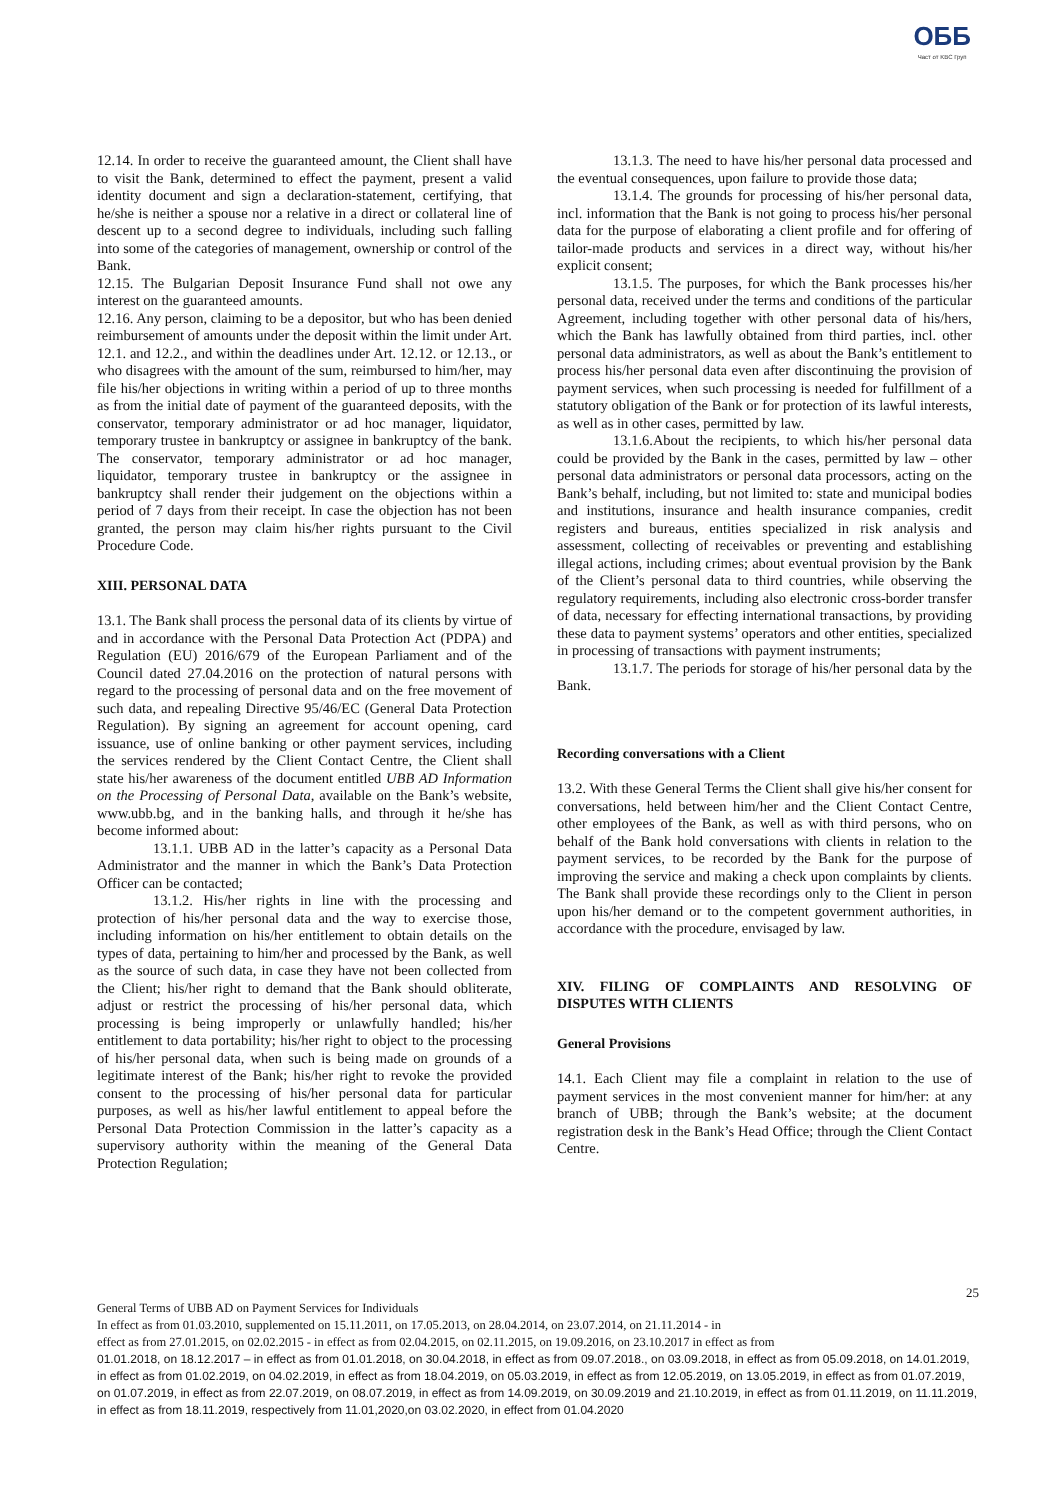ОББ
Част от KBC Груп
12.14. In order to receive the guaranteed amount, the Client shall have to visit the Bank, determined to effect the payment, present a valid identity document and sign a declaration-statement, certifying, that he/she is neither a spouse nor a relative in a direct or collateral line of descent up to a second degree to individuals, including such falling into some of the categories of management, ownership or control of the Bank.
12.15. The Bulgarian Deposit Insurance Fund shall not owe any interest on the guaranteed amounts.
12.16. Any person, claiming to be a depositor, but who has been denied reimbursement of amounts under the deposit within the limit under Art. 12.1. and 12.2., and within the deadlines under Art. 12.12. or 12.13., or who disagrees with the amount of the sum, reimbursed to him/her, may file his/her objections in writing within a period of up to three months as from the initial date of payment of the guaranteed deposits, with the conservator, temporary administrator or ad hoc manager, liquidator, temporary trustee in bankruptcy or assignee in bankruptcy of the bank. The conservator, temporary administrator or ad hoc manager, liquidator, temporary trustee in bankruptcy or the assignee in bankruptcy shall render their judgement on the objections within a period of 7 days from their receipt. In case the objection has not been granted, the person may claim his/her rights pursuant to the Civil Procedure Code.
XIII. PERSONAL DATA
13.1. The Bank shall process the personal data of its clients by virtue of and in accordance with the Personal Data Protection Act (PDPA) and Regulation (EU) 2016/679 of the European Parliament and of the Council dated 27.04.2016 on the protection of natural persons with regard to the processing of personal data and on the free movement of such data, and repealing Directive 95/46/EC (General Data Protection Regulation). By signing an agreement for account opening, card issuance, use of online banking or other payment services, including the services rendered by the Client Contact Centre, the Client shall state his/her awareness of the document entitled UBB AD Information on the Processing of Personal Data, available on the Bank’s website, www.ubb.bg, and in the banking halls, and through it he/she has become informed about:
13.1.1. UBB AD in the latter’s capacity as a Personal Data Administrator and the manner in which the Bank’s Data Protection Officer can be contacted;
13.1.2. His/her rights in line with the processing and protection of his/her personal data and the way to exercise those, including information on his/her entitlement to obtain details on the types of data, pertaining to him/her and processed by the Bank, as well as the source of such data, in case they have not been collected from the Client; his/her right to demand that the Bank should obliterate, adjust or restrict the processing of his/her personal data, which processing is being improperly or unlawfully handled; his/her entitlement to data portability; his/her right to object to the processing of his/her personal data, when such is being made on grounds of a legitimate interest of the Bank; his/her right to revoke the provided consent to the processing of his/her personal data for particular purposes, as well as his/her lawful entitlement to appeal before the Personal Data Protection Commission in the latter’s capacity as a supervisory authority within the meaning of the General Data Protection Regulation;
13.1.3. The need to have his/her personal data processed and the eventual consequences, upon failure to provide those data;
13.1.4. The grounds for processing of his/her personal data, incl. information that the Bank is not going to process his/her personal data for the purpose of elaborating a client profile and for offering of tailor-made products and services in a direct way, without his/her explicit consent;
13.1.5. The purposes, for which the Bank processes his/her personal data, received under the terms and conditions of the particular Agreement, including together with other personal data of his/hers, which the Bank has lawfully obtained from third parties, incl. other personal data administrators, as well as about the Bank’s entitlement to process his/her personal data even after discontinuing the provision of payment services, when such processing is needed for fulfillment of a statutory obligation of the Bank or for protection of its lawful interests, as well as in other cases, permitted by law.
13.1.6.About the recipients, to which his/her personal data could be provided by the Bank in the cases, permitted by law – other personal data administrators or personal data processors, acting on the Bank’s behalf, including, but not limited to: state and municipal bodies and institutions, insurance and health insurance companies, credit registers and bureaus, entities specialized in risk analysis and assessment, collecting of receivables or preventing and establishing illegal actions, including crimes; about eventual provision by the Bank of the Client’s personal data to third countries, while observing the regulatory requirements, including also electronic cross-border transfer of data, necessary for effecting international transactions, by providing these data to payment systems’ operators and other entities, specialized in processing of transactions with payment instruments;
13.1.7. The periods for storage of his/her personal data by the Bank.
Recording conversations with a Client
13.2. With these General Terms the Client shall give his/her consent for conversations, held between him/her and the Client Contact Centre, other employees of the Bank, as well as with third persons, who on behalf of the Bank hold conversations with clients in relation to the payment services, to be recorded by the Bank for the purpose of improving the service and making a check upon complaints by clients. The Bank shall provide these recordings only to the Client in person upon his/her demand or to the competent government authorities, in accordance with the procedure, envisaged by law.
XIV. FILING OF COMPLAINTS AND RESOLVING OF DISPUTES WITH CLIENTS
General Provisions
14.1. Each Client may file a complaint in relation to the use of payment services in the most convenient manner for him/her: at any branch of UBB; through the Bank’s website; at the document registration desk in the Bank’s Head Office; through the Client Contact Centre.
25
General Terms of UBB AD on Payment Services for Individuals
In effect as from 01.03.2010, supplemented on 15.11.2011, on 17.05.2013, on 28.04.2014, on 23.07.2014, on 21.11.2014 - in
effect as from 27.01.2015, on 02.02.2015 - in effect as from 02.04.2015, on 02.11.2015, on 19.09.2016, on 23.10.2017 in effect as from
01.01.2018, on 18.12.2017 – in effect as from 01.01.2018, on 30.04.2018, in effect as from 09.07.2018., on 03.09.2018, in effect as from 05.09.2018, on 14.01.2019, in effect as from 01.02.2019, on 04.02.2019, in effect as from 18.04.2019, on 05.03.2019, in effect as from 12.05.2019, on 13.05.2019, in effect as from 01.07.2019, on 01.07.2019, in effect as from 22.07.2019, on 08.07.2019, in effect as from 14.09.2019, on 30.09.2019 and 21.10.2019, in effect as from 01.11.2019, on 11.11.2019, in effect as from 18.11.2019, respectively from 11.01,2020,on 03.02.2020, in effect from 01.04.2020